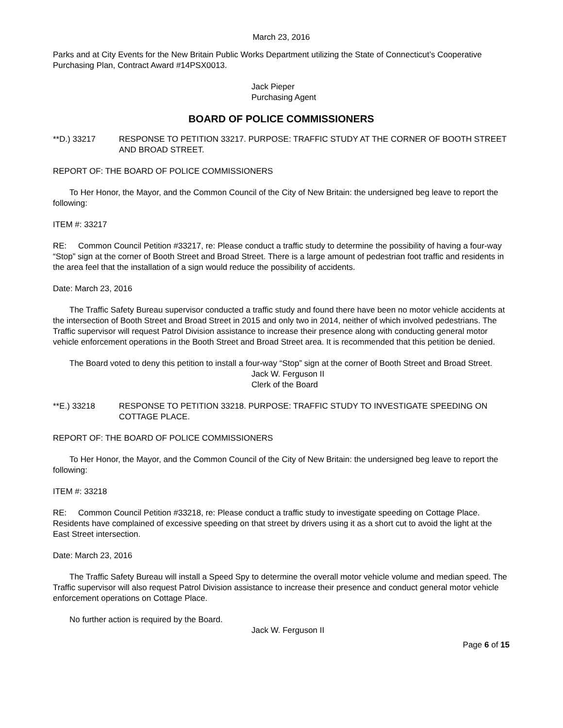March 23, 2016
Parks and at City Events for the New Britain Public Works Department utilizing the State of Connecticut’s Cooperative Purchasing Plan, Contract Award #14PSX0013.
Jack Pieper
Purchasing Agent
BOARD OF POLICE COMMISSIONERS
**D.) 33217 RESPONSE TO PETITION 33217. PURPOSE: TRAFFIC STUDY AT THE CORNER OF BOOTH STREET AND BROAD STREET.
REPORT OF: THE BOARD OF POLICE COMMISSIONERS
To Her Honor, the Mayor, and the Common Council of the City of New Britain: the undersigned beg leave to report the following:
ITEM #: 33217
RE: Common Council Petition #33217, re: Please conduct a traffic study to determine the possibility of having a four-way “Stop” sign at the corner of Booth Street and Broad Street. There is a large amount of pedestrian foot traffic and residents in the area feel that the installation of a sign would reduce the possibility of accidents.
Date: March 23, 2016
The Traffic Safety Bureau supervisor conducted a traffic study and found there have been no motor vehicle accidents at the intersection of Booth Street and Broad Street in 2015 and only two in 2014, neither of which involved pedestrians. The Traffic supervisor will request Patrol Division assistance to increase their presence along with conducting general motor vehicle enforcement operations in the Booth Street and Broad Street area. It is recommended that this petition be denied.
The Board voted to deny this petition to install a four-way “Stop” sign at the corner of Booth Street and Broad Street.
Jack W. Ferguson II
Clerk of the Board
**E.) 33218 RESPONSE TO PETITION 33218. PURPOSE: TRAFFIC STUDY TO INVESTIGATE SPEEDING ON COTTAGE PLACE.
REPORT OF: THE BOARD OF POLICE COMMISSIONERS
To Her Honor, the Mayor, and the Common Council of the City of New Britain: the undersigned beg leave to report the following:
ITEM #: 33218
RE: Common Council Petition #33218, re: Please conduct a traffic study to investigate speeding on Cottage Place. Residents have complained of excessive speeding on that street by drivers using it as a short cut to avoid the light at the East Street intersection.
Date: March 23, 2016
The Traffic Safety Bureau will install a Speed Spy to determine the overall motor vehicle volume and median speed. The Traffic supervisor will also request Patrol Division assistance to increase their presence and conduct general motor vehicle enforcement operations on Cottage Place.
No further action is required by the Board.
Jack W. Ferguson II
Page 6 of 15